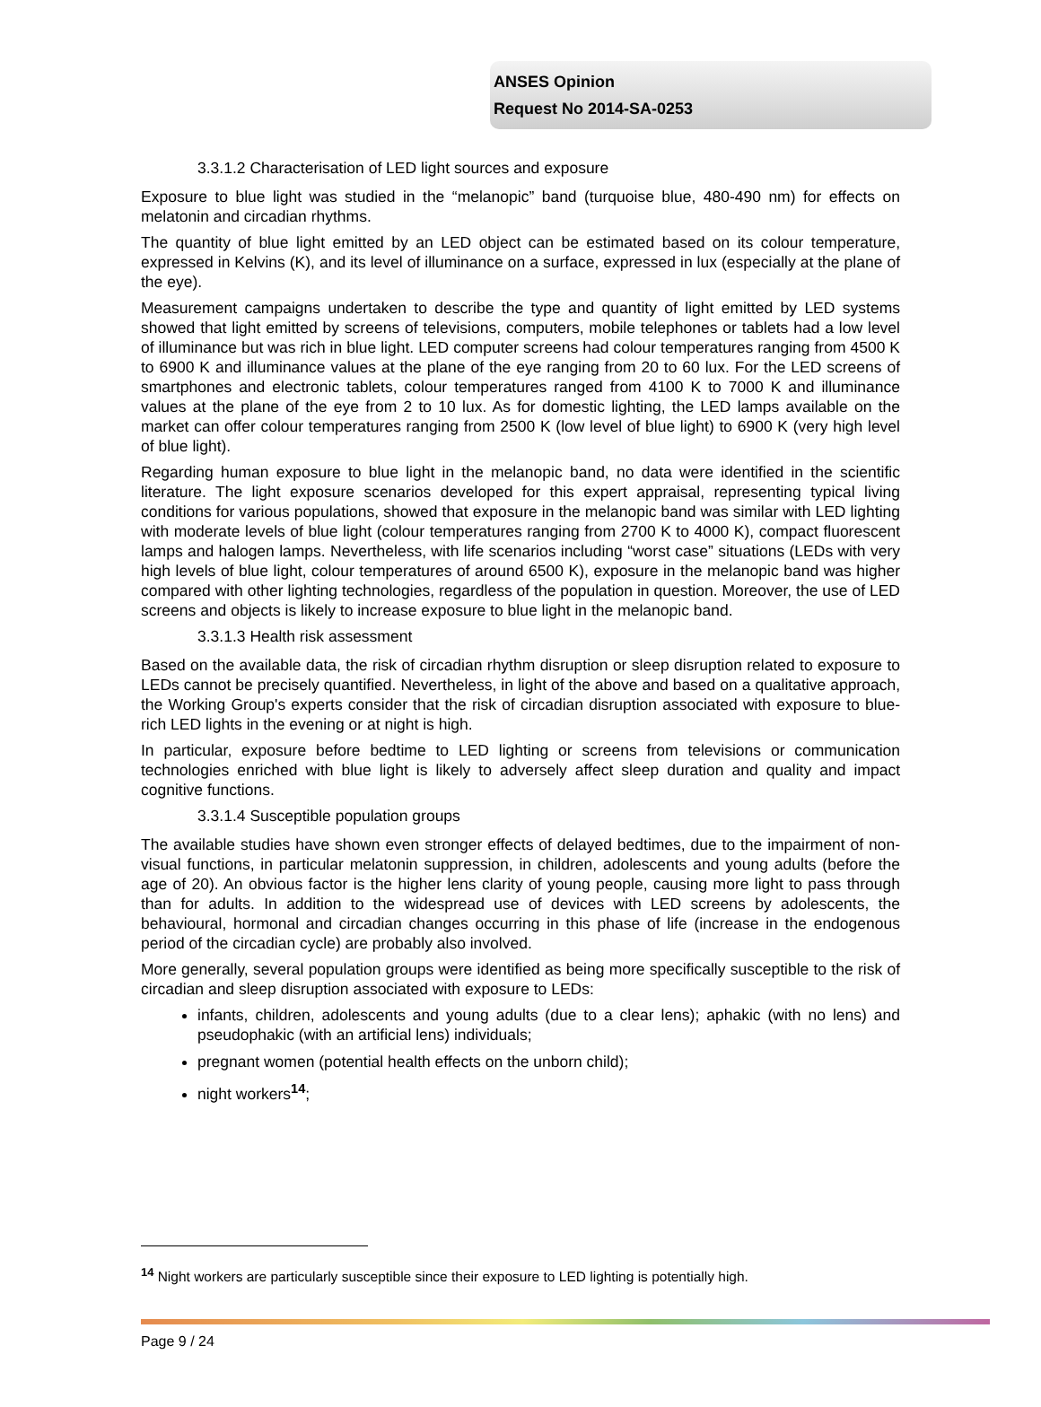ANSES Opinion
Request No 2014-SA-0253
3.3.1.2 Characterisation of LED light sources and exposure
Exposure to blue light was studied in the “melanopic” band (turquoise blue, 480-490 nm) for effects on melatonin and circadian rhythms.
The quantity of blue light emitted by an LED object can be estimated based on its colour temperature, expressed in Kelvins (K), and its level of illuminance on a surface, expressed in lux (especially at the plane of the eye).
Measurement campaigns undertaken to describe the type and quantity of light emitted by LED systems showed that light emitted by screens of televisions, computers, mobile telephones or tablets had a low level of illuminance but was rich in blue light. LED computer screens had colour temperatures ranging from 4500 K to 6900 K and illuminance values at the plane of the eye ranging from 20 to 60 lux. For the LED screens of smartphones and electronic tablets, colour temperatures ranged from 4100 K to 7000 K and illuminance values at the plane of the eye from 2 to 10 lux. As for domestic lighting, the LED lamps available on the market can offer colour temperatures ranging from 2500 K (low level of blue light) to 6900 K (very high level of blue light).
Regarding human exposure to blue light in the melanopic band, no data were identified in the scientific literature. The light exposure scenarios developed for this expert appraisal, representing typical living conditions for various populations, showed that exposure in the melanopic band was similar with LED lighting with moderate levels of blue light (colour temperatures ranging from 2700 K to 4000 K), compact fluorescent lamps and halogen lamps. Nevertheless, with life scenarios including “worst case” situations (LEDs with very high levels of blue light, colour temperatures of around 6500 K), exposure in the melanopic band was higher compared with other lighting technologies, regardless of the population in question. Moreover, the use of LED screens and objects is likely to increase exposure to blue light in the melanopic band.
3.3.1.3 Health risk assessment
Based on the available data, the risk of circadian rhythm disruption or sleep disruption related to exposure to LEDs cannot be precisely quantified. Nevertheless, in light of the above and based on a qualitative approach, the Working Group's experts consider that the risk of circadian disruption associated with exposure to blue-rich LED lights in the evening or at night is high.
In particular, exposure before bedtime to LED lighting or screens from televisions or communication technologies enriched with blue light is likely to adversely affect sleep duration and quality and impact cognitive functions.
3.3.1.4 Susceptible population groups
The available studies have shown even stronger effects of delayed bedtimes, due to the impairment of non-visual functions, in particular melatonin suppression, in children, adolescents and young adults (before the age of 20). An obvious factor is the higher lens clarity of young people, causing more light to pass through than for adults. In addition to the widespread use of devices with LED screens by adolescents, the behavioural, hormonal and circadian changes occurring in this phase of life (increase in the endogenous period of the circadian cycle) are probably also involved.
More generally, several population groups were identified as being more specifically susceptible to the risk of circadian and sleep disruption associated with exposure to LEDs:
infants, children, adolescents and young adults (due to a clear lens); aphakic (with no lens) and pseudophakic (with an artificial lens) individuals;
pregnant women (potential health effects on the unborn child);
night workers<sup>14</sup>;
<sup>14</sup> Night workers are particularly susceptible since their exposure to LED lighting is potentially high.
Page 9 / 24